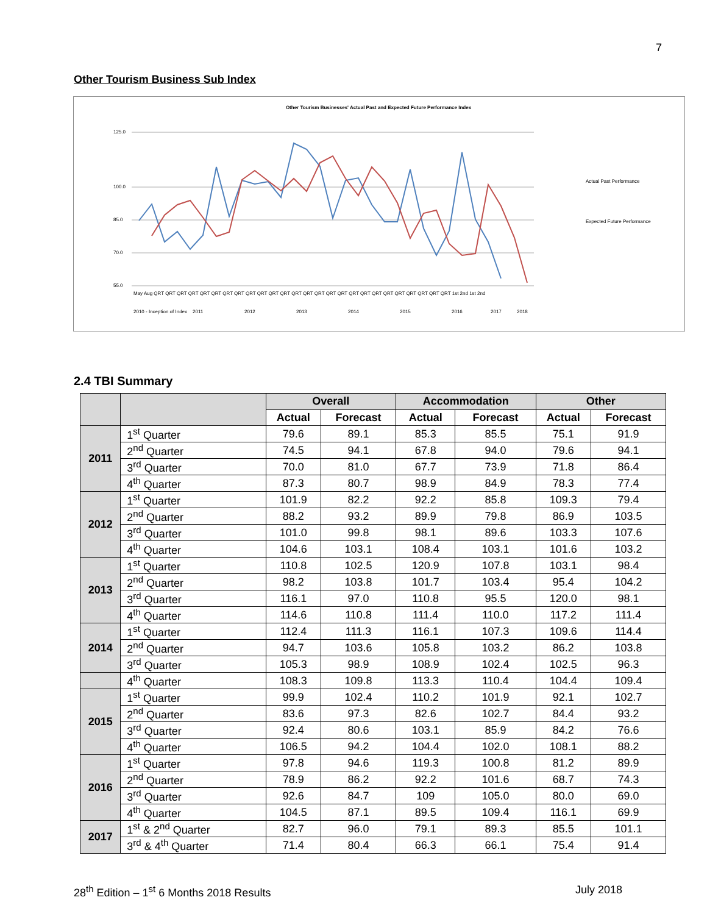7
Other Tourism Business Sub Index
Other Tourism Businesses' Actual Past and Expected Future Performance Index
125.0
100.0
85.0
70.0
55.0
Actual Past Performance
Expected Future Performance
May Aug QRT QRT QRT QRT QRT QRT QRT QRT QRT QRT QRT QRT QRT QRT QRT QRT QRT QRT QRT QRT QRT QRT QRT QRT QRT QRT 1st 2nd 1st 2nd
2010 - Inception of Index
2011
2012
2013
2014
2015
2016
2017
2018
2.4 TBI Summary
| | | Overall | | Accommodation | | Other | |
| --- | --- | --- | --- | --- | --- | --- | --- |
| | | Actual | Forecast | Actual | Forecast | Actual | Forecast |
| 2011 | 1<sup>st</sup> Quarter | 79.6 | 89.1 | 85.3 | 85.5 | 75.1 | 91.9 |
| | 2<sup>nd</sup> Quarter | 74.5 | 94.1 | 67.8 | 94.0 | 79.6 | 94.1 |
| | 3<sup>rd</sup> Quarter | 70.0 | 81.0 | 67.7 | 73.9 | 71.8 | 86.4 |
| | 4<sup>th</sup> Quarter | 87.3 | 80.7 | 98.9 | 84.9 | 78.3 | 77.4 |
| 2012 | 1<sup>st</sup> Quarter | 101.9 | 82.2 | 92.2 | 85.8 | 109.3 | 79.4 |
| | 2<sup>nd</sup> Quarter | 88.2 | 93.2 | 89.9 | 79.8 | 86.9 | 103.5 |
| | 3<sup>rd</sup> Quarter | 101.0 | 99.8 | 98.1 | 89.6 | 103.3 | 107.6 |
| | 4<sup>th</sup> Quarter | 104.6 | 103.1 | 108.4 | 103.1 | 101.6 | 103.2 |
| 2013 | 1<sup>st</sup> Quarter | 110.8 | 102.5 | 120.9 | 107.8 | 103.1 | 98.4 |
| | 2<sup>nd</sup> Quarter | 98.2 | 103.8 | 101.7 | 103.4 | 95.4 | 104.2 |
| | 3<sup>rd</sup> Quarter | 116.1 | 97.0 | 110.8 | 95.5 | 120.0 | 98.1 |
| | 4<sup>th</sup> Quarter | 114.6 | 110.8 | 111.4 | 110.0 | 117.2 | 111.4 |
| 2014 | 1<sup>st</sup> Quarter | 112.4 | 111.3 | 116.1 | 107.3 | 109.6 | 114.4 |
| | 2<sup>nd</sup> Quarter | 94.7 | 103.6 | 105.8 | 103.2 | 86.2 | 103.8 |
| | 3<sup>rd</sup> Quarter | 105.3 | 98.9 | 108.9 | 102.4 | 102.5 | 96.3 |
| | 4<sup>th</sup> Quarter | 108.3 | 109.8 | 113.3 | 110.4 | 104.4 | 109.4 |
| 2015 | 1<sup>st</sup> Quarter | 99.9 | 102.4 | 110.2 | 101.9 | 92.1 | 102.7 |
| | 2<sup>nd</sup> Quarter | 83.6 | 97.3 | 82.6 | 102.7 | 84.4 | 93.2 |
| | 3<sup>rd</sup> Quarter | 92.4 | 80.6 | 103.1 | 85.9 | 84.2 | 76.6 |
| | 4<sup>th</sup> Quarter | 106.5 | 94.2 | 104.4 | 102.0 | 108.1 | 88.2 |
| 2016 | 1<sup>st</sup> Quarter | 97.8 | 94.6 | 119.3 | 100.8 | 81.2 | 89.9 |
| | 2<sup>nd</sup> Quarter | 78.9 | 86.2 | 92.2 | 101.6 | 68.7 | 74.3 |
| | 3<sup>rd</sup> Quarter | 92.6 | 84.7 | 109 | 105.0 | 80.0 | 69.0 |
| | 4<sup>th</sup> Quarter | 104.5 | 87.1 | 89.5 | 109.4 | 116.1 | 69.9 |
| 2017 | 1<sup>st</sup> & 2<sup>nd</sup> Quarter | 82.7 | 96.0 | 79.1 | 89.3 | 85.5 | 101.1 |
| | 3<sup>rd</sup> & 4<sup>th</sup> Quarter | 71.4 | 80.4 | 66.3 | 66.1 | 75.4 | 91.4 |
28<sup>th</sup> Edition – 1<sup>st</sup> 6 Months 2018 Results July 2018